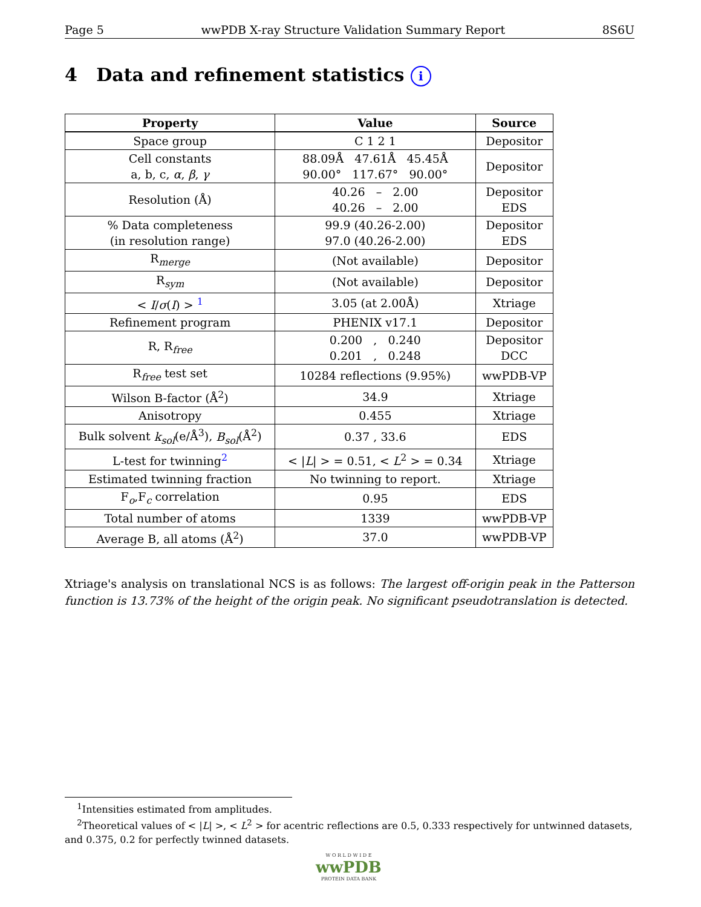Page 5 wwPDB X-ray Structure Validation Summary Report 8S6U
4 Data and refinement statistics i
| Property | Value | Source |
| --- | --- | --- |
| Space group | C 1 2 1 | Depositor |
| Cell constants a, b, c, α , β , γ | 88.09Å 47.61Å 45.45Å 90.00° 117.67° 90.00° | Depositor |
| Resolution (Å) | 40.26 – 2.00 40.26 – 2.00 | Depositor EDS |
| % Data completeness (in resolution range) | 99.9 (40.26-2.00) 97.0 (40.26-2.00) | Depositor EDS |
| R<sub>merge</sub> | (Not available) | Depositor |
| R<sub>sym</sub> | (Not available) | Depositor |
| < I / σ ( I ) > <sup>1</sup> | 3.05 (at 2.00Å) | Xtriage |
| Refinement program | PHENIX v17.1 | Depositor |
| R, R<sub>free</sub> | 0.200 , 0.240 0.201 , 0.248 | Depositor DCC |
| R<sub>free</sub> test set | 10284 reflections (9.95%) | wwPDB-VP |
| Wilson B-factor (Å<sup>2</sup>) | 34.9 | Xtriage |
| Anisotropy | 0.455 | Xtriage |
| Bulk solvent k<sub>sol</sub> (e/Å<sup>3</sup>), B<sub>sol</sub> (Å<sup>2</sup>) | 0.37 , 33.6 | EDS |
| L-test for twinning<sup>2</sup> | < / L / > = 0.51, < L<sup>2</sup> > = 0.34 | Xtriage |
| Estimated twinning fraction | No twinning to report. | Xtriage |
| F<sub>o</sub>,F<sub>c</sub> correlation | 0.95 | EDS |
| Total number of atoms | 1339 | wwPDB-VP |
| Average B, all atoms (Å<sup>2</sup>) | 37.0 | wwPDB-VP |
Xtriage's analysis on translational NCS is as follows: The largest off-origin peak in the Patterson function is 13.73% of the height of the origin peak. No significant pseudotranslation is detected.
<sup>1</sup> Intensities estimated from amplitudes.
<sup>2</sup> Theoretical values of < |L| >, < L<sup>2</sup> > for acentric reflections are 0.5, 0.333 respectively for untwinned datasets, and 0.375, 0.2 for perfectly twinned datasets.
W O R L D W I D E
wwPDB
PROTEIN DATA BANK